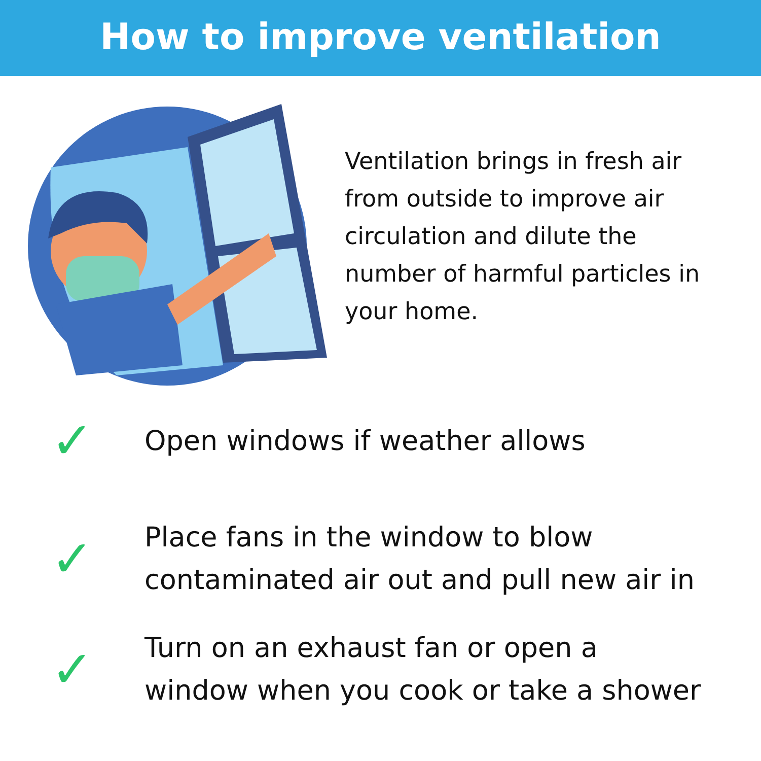How to improve ventilation
Ventilation brings in fresh air from outside to improve air circulation and dilute the number of harmful particles in your home.
✓
Open windows if weather allows
✓
Place fans in the window to blow
contaminated air out and pull new air in
✓
Turn on an exhaust fan or open a
window when you cook or take a shower